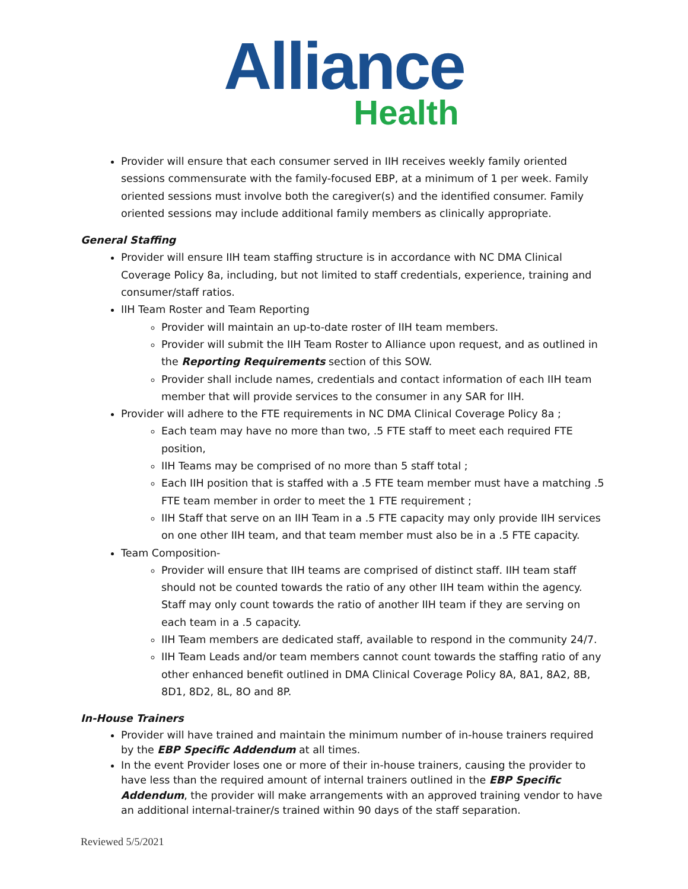Alliance
Health
Provider will ensure that each consumer served in IIH receives weekly family oriented sessions commensurate with the family-focused EBP, at a minimum of 1 per week. Family oriented sessions must involve both the caregiver(s) and the identified consumer. Family oriented sessions may include additional family members as clinically appropriate.
General Staffing
Provider will ensure IIH team staffing structure is in accordance with NC DMA Clinical Coverage Policy 8a, including, but not limited to staff credentials, experience, training and consumer/staff ratios.
IIH Team Roster and Team Reporting
Provider will maintain an up-to-date roster of IIH team members.
Provider will submit the IIH Team Roster to Alliance upon request, and as outlined in the Reporting Requirements section of this SOW.
Provider shall include names, credentials and contact information of each IIH team member that will provide services to the consumer in any SAR for IIH.
Provider will adhere to the FTE requirements in NC DMA Clinical Coverage Policy 8a ;
Each team may have no more than two, .5 FTE staff to meet each required FTE position,
IIH Teams may be comprised of no more than 5 staff total ;
Each IIH position that is staffed with a .5 FTE team member must have a matching .5 FTE team member in order to meet the 1 FTE requirement ;
IIH Staff that serve on an IIH Team in a .5 FTE capacity may only provide IIH services on one other IIH team, and that team member must also be in a .5 FTE capacity.
Team Composition-
Provider will ensure that IIH teams are comprised of distinct staff. IIH team staff should not be counted towards the ratio of any other IIH team within the agency. Staff may only count towards the ratio of another IIH team if they are serving on each team in a .5 capacity.
IIH Team members are dedicated staff, available to respond in the community 24/7.
IIH Team Leads and/or team members cannot count towards the staffing ratio of any other enhanced benefit outlined in DMA Clinical Coverage Policy 8A, 8A1, 8A2, 8B, 8D1, 8D2, 8L, 8O and 8P.
In-House Trainers
Provider will have trained and maintain the minimum number of in-house trainers required by the EBP Specific Addendum at all times.
In the event Provider loses one or more of their in-house trainers, causing the provider to have less than the required amount of internal trainers outlined in the EBP Specific Addendum, the provider will make arrangements with an approved training vendor to have an additional internal-trainer/s trained within 90 days of the staff separation.
Reviewed 5/5/2021